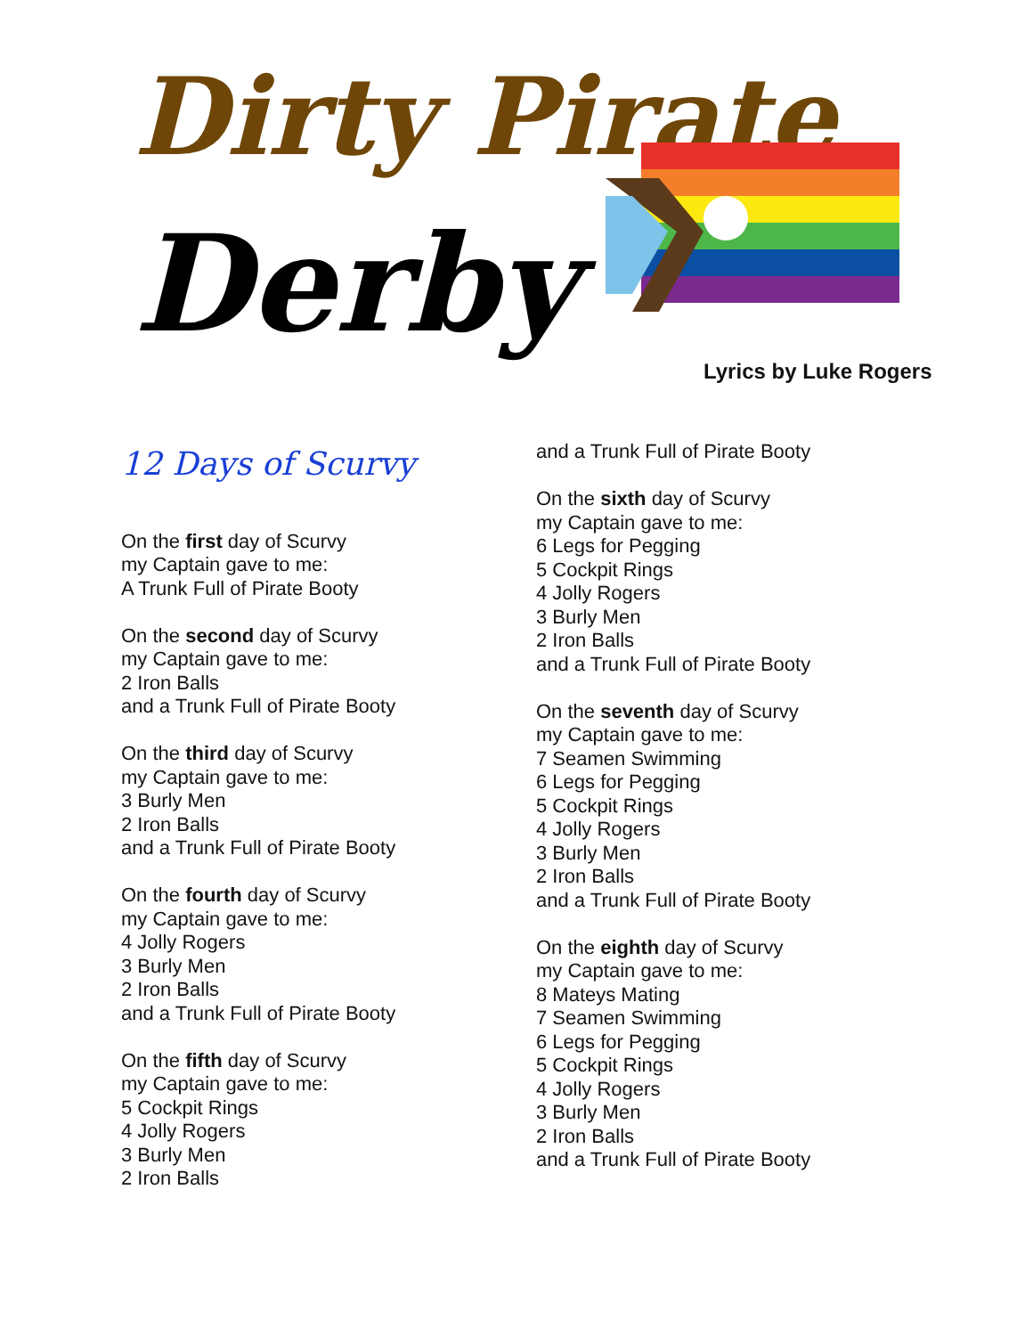Dirty Pirate
Derby
Lyrics by Luke Rogers
12 Days of Scurvy
On the first day of Scurvy
my Captain gave to me:
A Trunk Full of Pirate Booty
On the second day of Scurvy
my Captain gave to me:
2 Iron Balls
and a Trunk Full of Pirate Booty
On the third day of Scurvy
my Captain gave to me:
3 Burly Men
2 Iron Balls
and a Trunk Full of Pirate Booty
On the fourth day of Scurvy
my Captain gave to me:
4 Jolly Rogers
3 Burly Men
2 Iron Balls
and a Trunk Full of Pirate Booty
On the fifth day of Scurvy
my Captain gave to me:
5 Cockpit Rings
4 Jolly Rogers
3 Burly Men
2 Iron Balls
and a Trunk Full of Pirate Booty
On the sixth day of Scurvy
my Captain gave to me:
6 Legs for Pegging
5 Cockpit Rings
4 Jolly Rogers
3 Burly Men
2 Iron Balls
and a Trunk Full of Pirate Booty
On the seventh day of Scurvy
my Captain gave to me:
7 Seamen Swimming
6 Legs for Pegging
5 Cockpit Rings
4 Jolly Rogers
3 Burly Men
2 Iron Balls
and a Trunk Full of Pirate Booty
On the eighth day of Scurvy
my Captain gave to me:
8 Mateys Mating
7 Seamen Swimming
6 Legs for Pegging
5 Cockpit Rings
4 Jolly Rogers
3 Burly Men
2 Iron Balls
and a Trunk Full of Pirate Booty